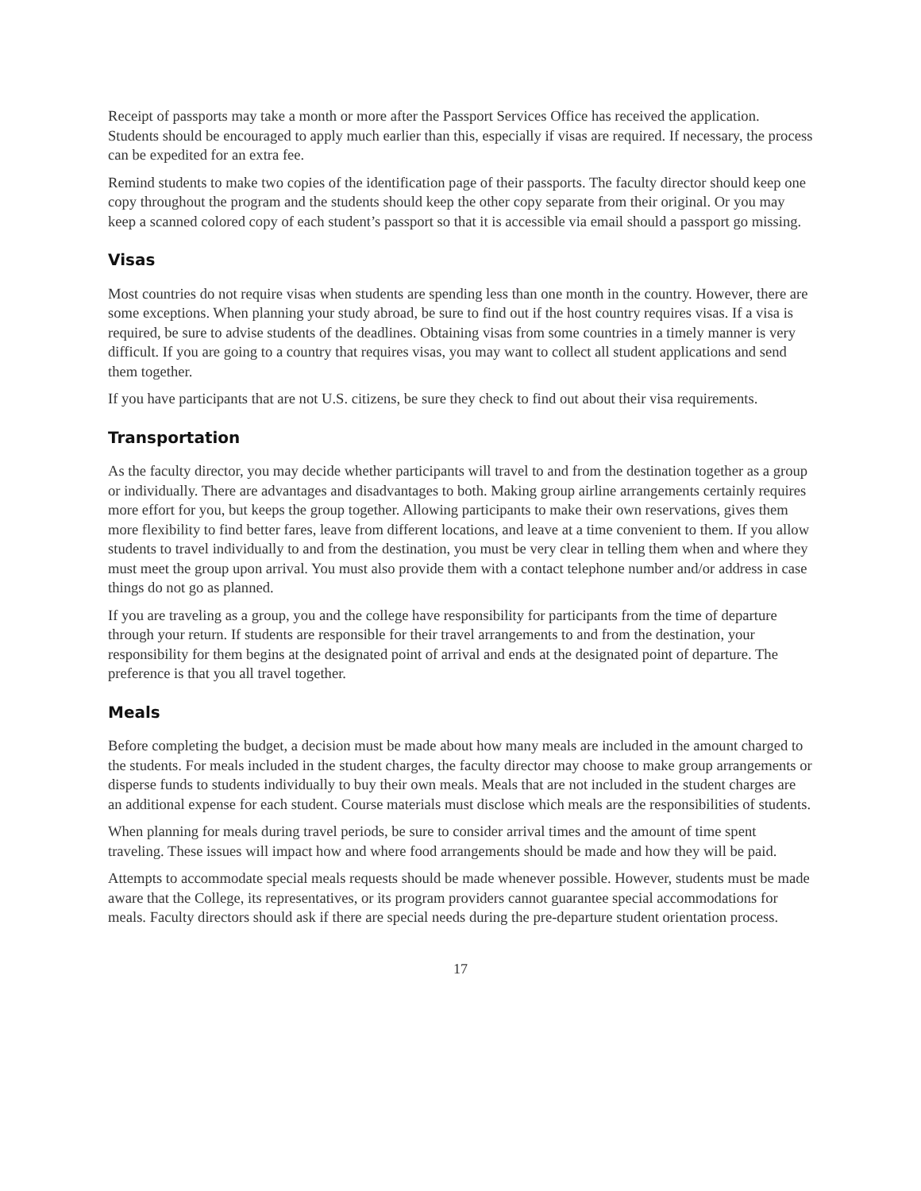Receipt of passports may take a month or more after the Passport Services Office has received the application. Students should be encouraged to apply much earlier than this, especially if visas are required. If necessary, the process can be expedited for an extra fee.
Remind students to make two copies of the identification page of their passports. The faculty director should keep one copy throughout the program and the students should keep the other copy separate from their original. Or you may keep a scanned colored copy of each student’s passport so that it is accessible via email should a passport go missing.
Visas
Most countries do not require visas when students are spending less than one month in the country. However, there are some exceptions. When planning your study abroad, be sure to find out if the host country requires visas. If a visa is required, be sure to advise students of the deadlines. Obtaining visas from some countries in a timely manner is very difficult. If you are going to a country that requires visas, you may want to collect all student applications and send them together.
If you have participants that are not U.S. citizens, be sure they check to find out about their visa requirements.
Transportation
As the faculty director, you may decide whether participants will travel to and from the destination together as a group or individually. There are advantages and disadvantages to both. Making group airline arrangements certainly requires more effort for you, but keeps the group together. Allowing participants to make their own reservations, gives them more flexibility to find better fares, leave from different locations, and leave at a time convenient to them. If you allow students to travel individually to and from the destination, you must be very clear in telling them when and where they must meet the group upon arrival. You must also provide them with a contact telephone number and/or address in case things do not go as planned.
If you are traveling as a group, you and the college have responsibility for participants from the time of departure through your return. If students are responsible for their travel arrangements to and from the destination, your responsibility for them begins at the designated point of arrival and ends at the designated point of departure. The preference is that you all travel together.
Meals
Before completing the budget, a decision must be made about how many meals are included in the amount charged to the students. For meals included in the student charges, the faculty director may choose to make group arrangements or disperse funds to students individually to buy their own meals. Meals that are not included in the student charges are an additional expense for each student. Course materials must disclose which meals are the responsibilities of students.
When planning for meals during travel periods, be sure to consider arrival times and the amount of time spent traveling. These issues will impact how and where food arrangements should be made and how they will be paid.
Attempts to accommodate special meals requests should be made whenever possible. However, students must be made aware that the College, its representatives, or its program providers cannot guarantee special accommodations for meals. Faculty directors should ask if there are special needs during the pre-departure student orientation process.
17